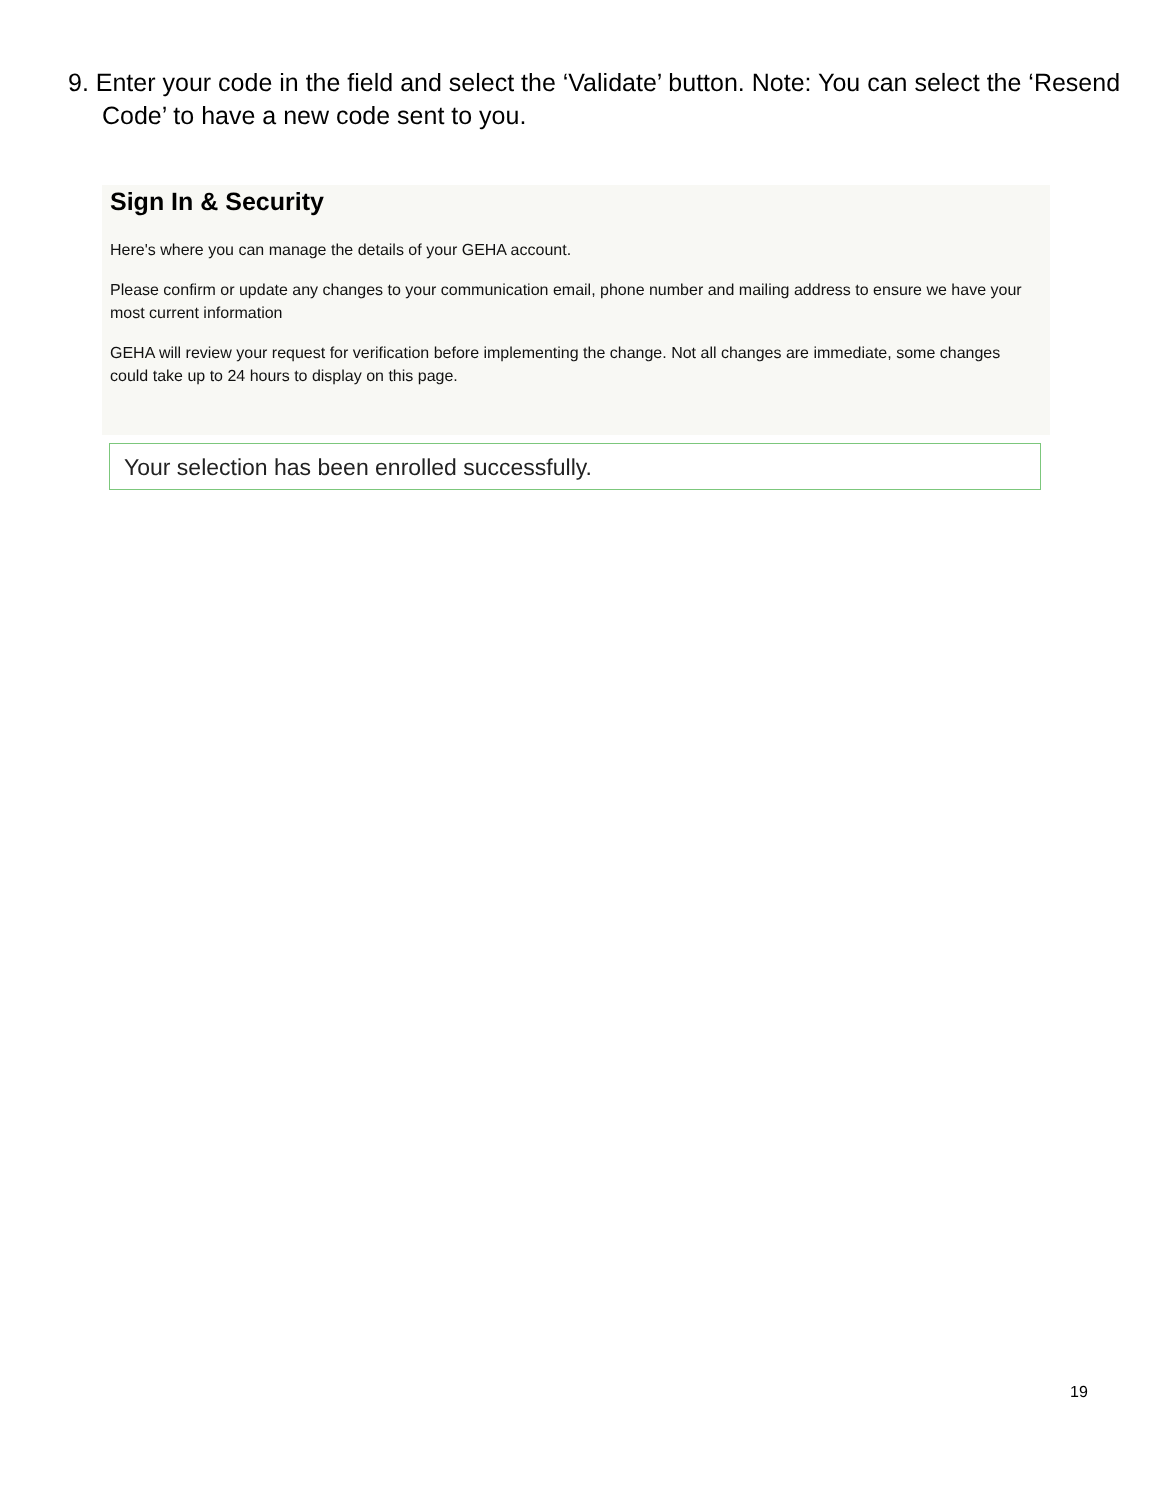9. Enter your code in the field and select the ‘Validate’ button. Note: You can select the ‘Resend Code’ to have a new code sent to you.
Sign In & Security
Here's where you can manage the details of your GEHA account.
Please confirm or update any changes to your communication email, phone number and mailing address to ensure we have your most current information
GEHA will review your request for verification before implementing the change. Not all changes are immediate, some changes could take up to 24 hours to display on this page.
Your selection has been enrolled successfully.
19